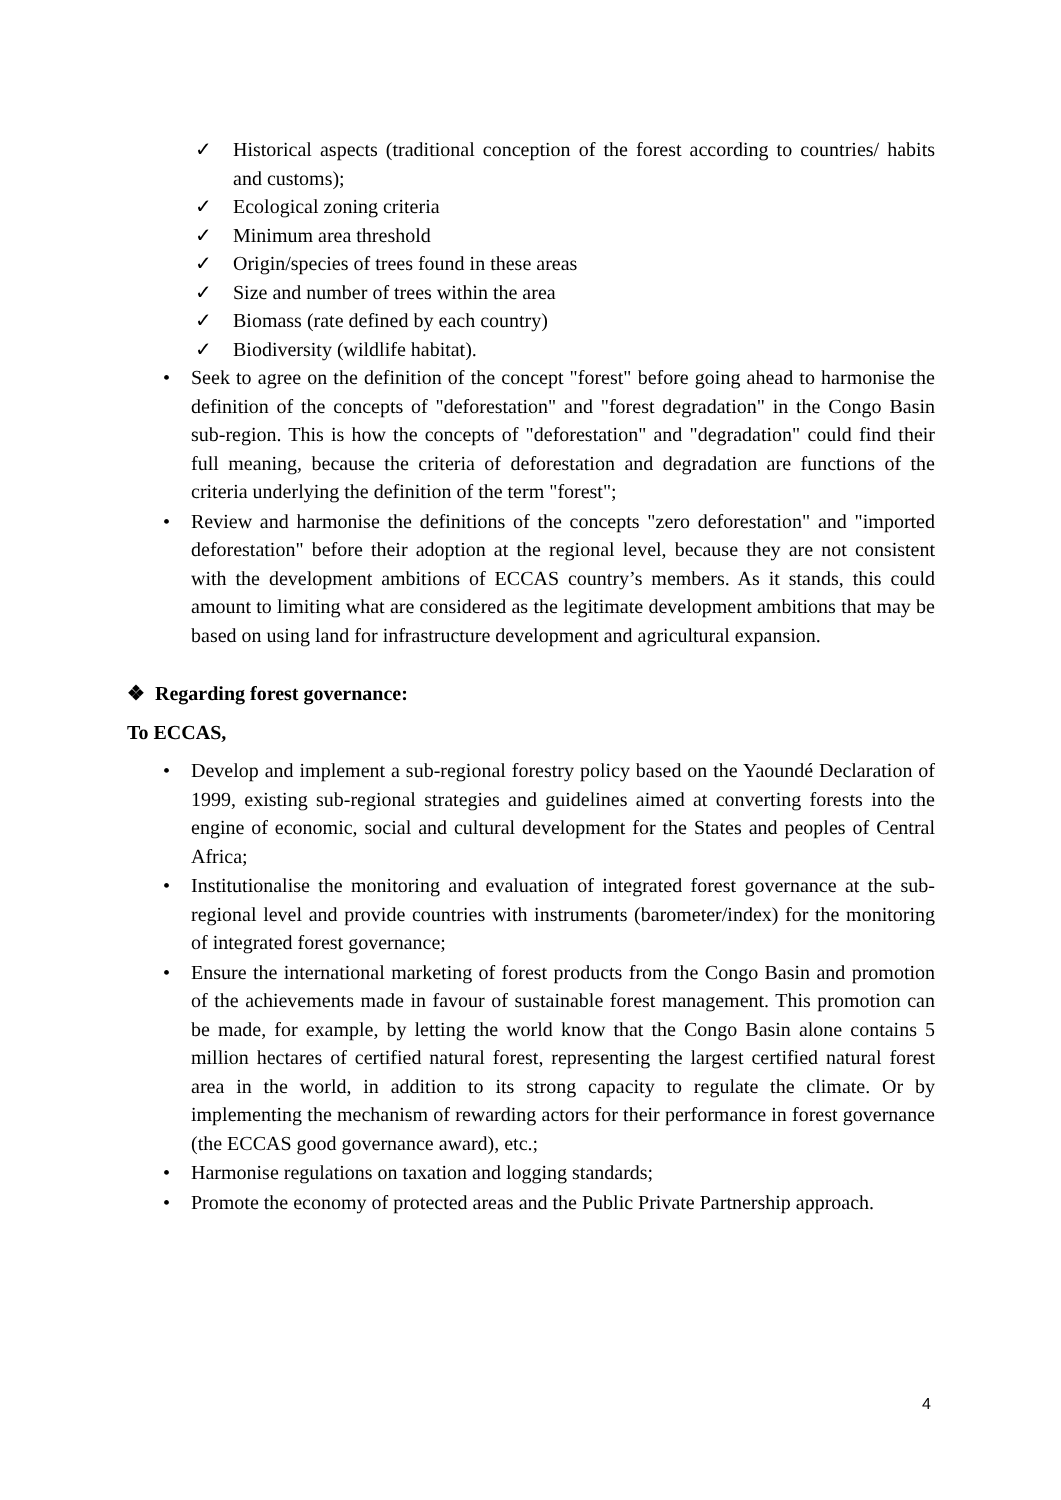✓ Historical aspects (traditional conception of the forest according to countries/ habits and customs);
✓ Ecological zoning criteria
✓ Minimum area threshold
✓ Origin/species of trees found in these areas
✓ Size and number of trees within the area
✓ Biomass (rate defined by each country)
✓ Biodiversity (wildlife habitat).
• Seek to agree on the definition of the concept "forest" before going ahead to harmonise the definition of the concepts of "deforestation" and "forest degradation" in the Congo Basin sub-region. This is how the concepts of "deforestation" and "degradation" could find their full meaning, because the criteria of deforestation and degradation are functions of the criteria underlying the definition of the term "forest";
• Review and harmonise the definitions of the concepts "zero deforestation" and "imported deforestation" before their adoption at the regional level, because they are not consistent with the development ambitions of ECCAS country’s members. As it stands, this could amount to limiting what are considered as the legitimate development ambitions that may be based on using land for infrastructure development and agricultural expansion.
❖ Regarding forest governance:
To ECCAS,
• Develop and implement a sub-regional forestry policy based on the Yaoundé Declaration of 1999, existing sub-regional strategies and guidelines aimed at converting forests into the engine of economic, social and cultural development for the States and peoples of Central Africa;
• Institutionalise the monitoring and evaluation of integrated forest governance at the sub-regional level and provide countries with instruments (barometer/index) for the monitoring of integrated forest governance;
• Ensure the international marketing of forest products from the Congo Basin and promotion of the achievements made in favour of sustainable forest management. This promotion can be made, for example, by letting the world know that the Congo Basin alone contains 5 million hectares of certified natural forest, representing the largest certified natural forest area in the world, in addition to its strong capacity to regulate the climate. Or by implementing the mechanism of rewarding actors for their performance in forest governance (the ECCAS good governance award), etc.;
• Harmonise regulations on taxation and logging standards;
• Promote the economy of protected areas and the Public Private Partnership approach.
4